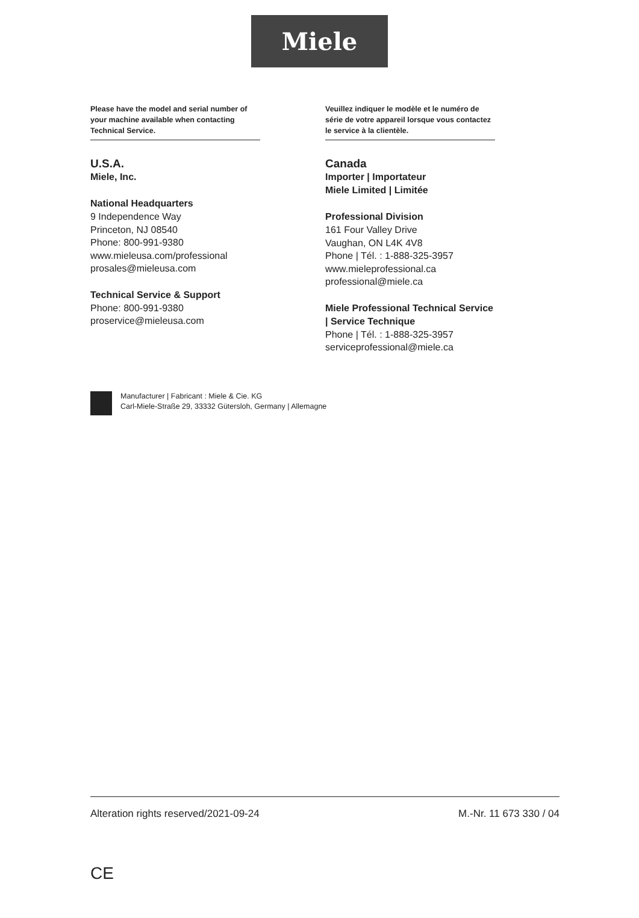Miele
Please have the model and serial number of your machine available when contacting Technical Service.
U.S.A.
Miele, Inc.
National Headquarters
9 Independence Way
Princeton, NJ 08540
Phone: 800-991-9380
www.mieleusa.com/professional
prosales@mieleusa.com
Technical Service & Support
Phone: 800-991-9380
proservice@mieleusa.com
Veuillez indiquer le modèle et le numéro de série de votre appareil lorsque vous contactez le service à la clientèle.
Canada
Importer | Importateur
Miele Limited | Limitée
Professional Division
161 Four Valley Drive
Vaughan, ON L4K 4V8
Phone | Tél. : 1-888-325-3957
www.mieleprofessional.ca
professional@miele.ca
Miele Professional Technical Service | Service Technique
Phone | Tél. : 1-888-325-3957
serviceprofessional@miele.ca
Manufacturer | Fabricant : Miele & Cie. KG
Carl-Miele-Straße 29, 33332 Gütersloh, Germany | Allemagne
Alteration rights reserved/2021-09-24 M.-Nr. 11 673 330 / 04
CE